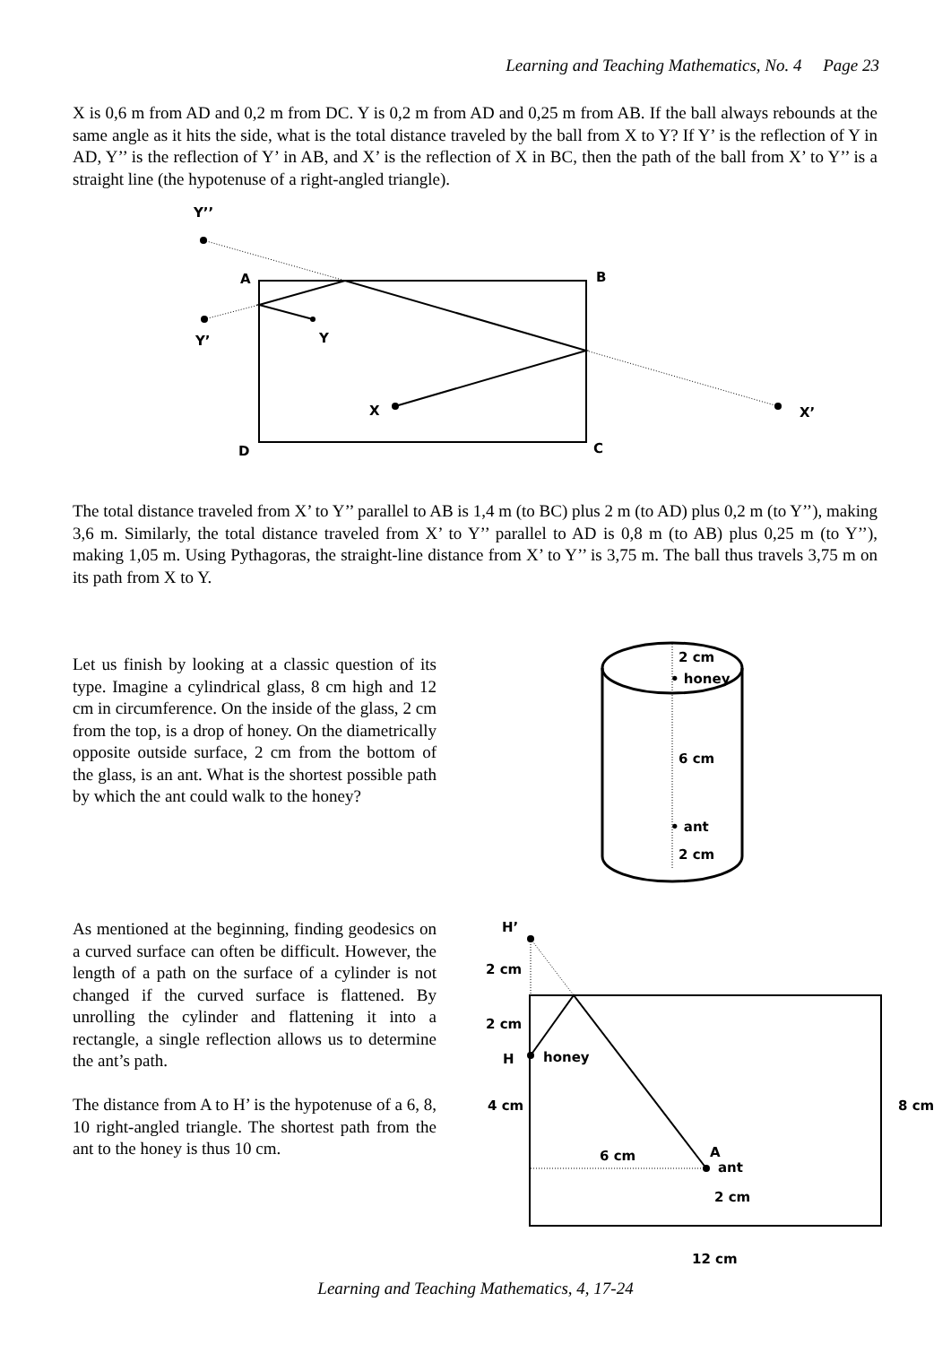Learning and Teaching Mathematics, No. 4 Page 23
X is 0,6 m from AD and 0,2 m from DC. Y is 0,2 m from AD and 0,25 m from AB. If the ball always rebounds at the same angle as it hits the side, what is the total distance traveled by the ball from X to Y? If Y’ is the reflection of Y in AD, Y’’ is the reflection of Y’ in AB, and X’ is the reflection of X in BC, then the path of the ball from X’ to Y’’ is a straight line (the hypotenuse of a right-angled triangle).
Y’’
A
B
Y’
Y
X
X’
D
C
The total distance traveled from X’ to Y’’ parallel to AB is 1,4 m (to BC) plus 2 m (to AD) plus 0,2 m (to Y’’), making 3,6 m. Similarly, the total distance traveled from X’ to Y’’ parallel to AD is 0,8 m (to AB) plus 0,25 m (to Y’’), making 1,05 m. Using Pythagoras, the straight-line distance from X’ to Y’’ is 3,75 m. The ball thus travels 3,75 m on its path from X to Y.
Let us finish by looking at a classic question of its type. Imagine a cylindrical glass, 8 cm high and 12 cm in circumference. On the inside of the glass, 2 cm from the top, is a drop of honey. On the diametrically opposite outside surface, 2 cm from the bottom of the glass, is an ant. What is the shortest possible path by which the ant could walk to the honey?
2 cm
• honey
6 cm
• ant
2 cm
As mentioned at the beginning, finding geodesics on a curved surface can often be difficult. However, the length of a path on the surface of a cylinder is not changed if the curved surface is flattened. By unrolling the cylinder and flattening it into a rectangle, a single reflection allows us to determine the ant’s path.
The distance from A to H’ is the hypotenuse of a 6, 8, 10 right-angled triangle. The shortest path from the ant to the honey is thus 10 cm.
H’
2 cm
2 cm
H
honey
4 cm
8 cm
6 cm
A
ant
2 cm
12 cm
Learning and Teaching Mathematics, 4, 17-24